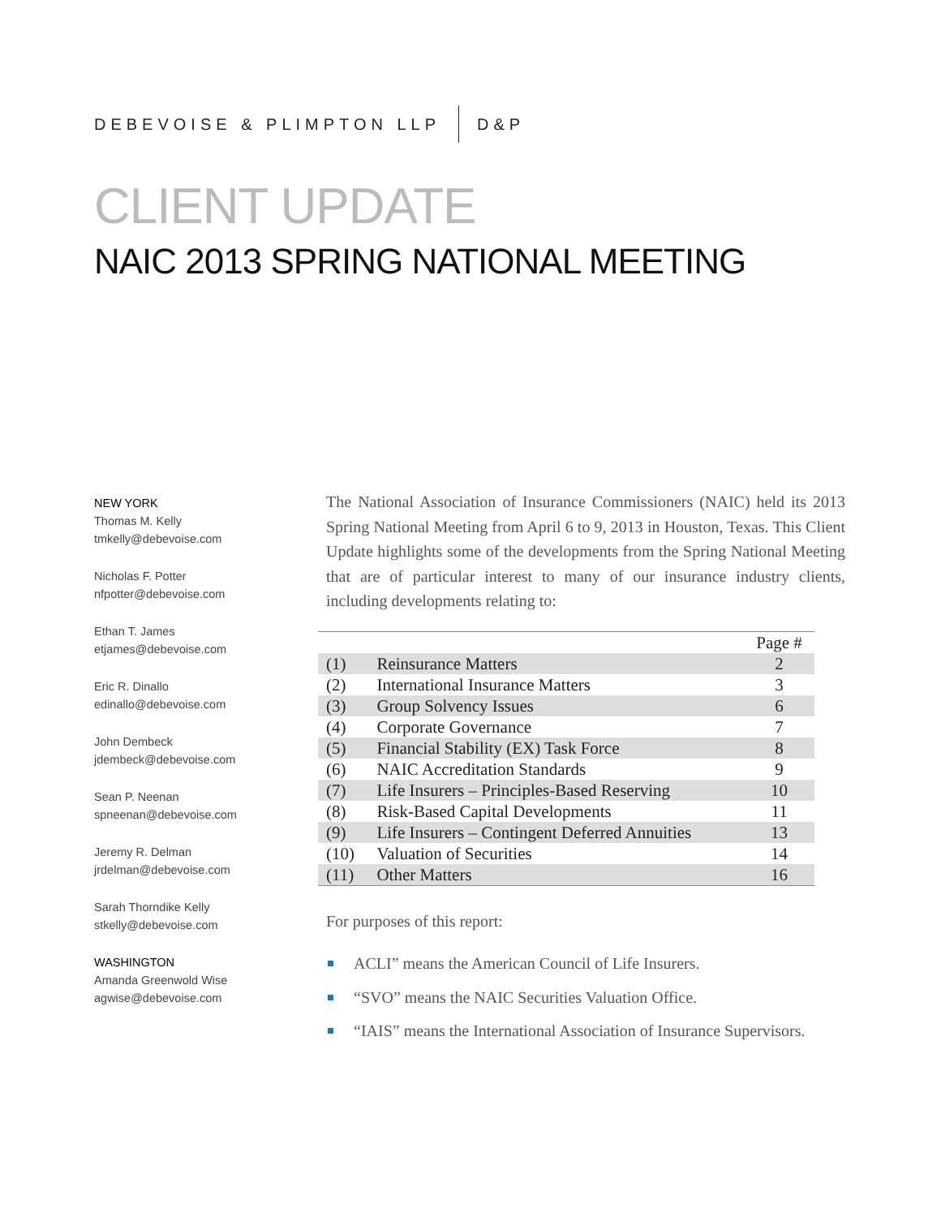DEBEVOISE & PLIMPTON LLP D&P
CLIENT UPDATE
NAIC 2013 SPRING NATIONAL MEETING
NEW YORK
Thomas M. Kelly
tmkelly@debevoise.com
Nicholas F. Potter
nfpotter@debevoise.com
Ethan T. James
etjames@debevoise.com
Eric R. Dinallo
edinallo@debevoise.com
John Dembeck
jdembeck@debevoise.com
Sean P. Neenan
spneenan@debevoise.com
Jeremy R. Delman
jrdelman@debevoise.com
Sarah Thorndike Kelly
stkelly@debevoise.com
WASHINGTON
Amanda Greenwold Wise
agwise@debevoise.com
The National Association of Insurance Commissioners (NAIC) held its 2013 Spring National Meeting from April 6 to 9, 2013 in Houston, Texas. This Client Update highlights some of the developments from the Spring National Meeting that are of particular interest to many of our insurance industry clients, including developments relating to:
| | | Page # |
| (1) | Reinsurance Matters | 2 |
| (2) | International Insurance Matters | 3 |
| (3) | Group Solvency Issues | 6 |
| (4) | Corporate Governance | 7 |
| (5) | Financial Stability (EX) Task Force | 8 |
| (6) | NAIC Accreditation Standards | 9 |
| (7) | Life Insurers – Principles-Based Reserving | 10 |
| (8) | Risk-Based Capital Developments | 11 |
| (9) | Life Insurers – Contingent Deferred Annuities | 13 |
| (10) | Valuation of Securities | 14 |
| (11) | Other Matters | 16 |
For purposes of this report:
ACLI” means the American Council of Life Insurers.
“SVO” means the NAIC Securities Valuation Office.
“IAIS” means the International Association of Insurance Supervisors.